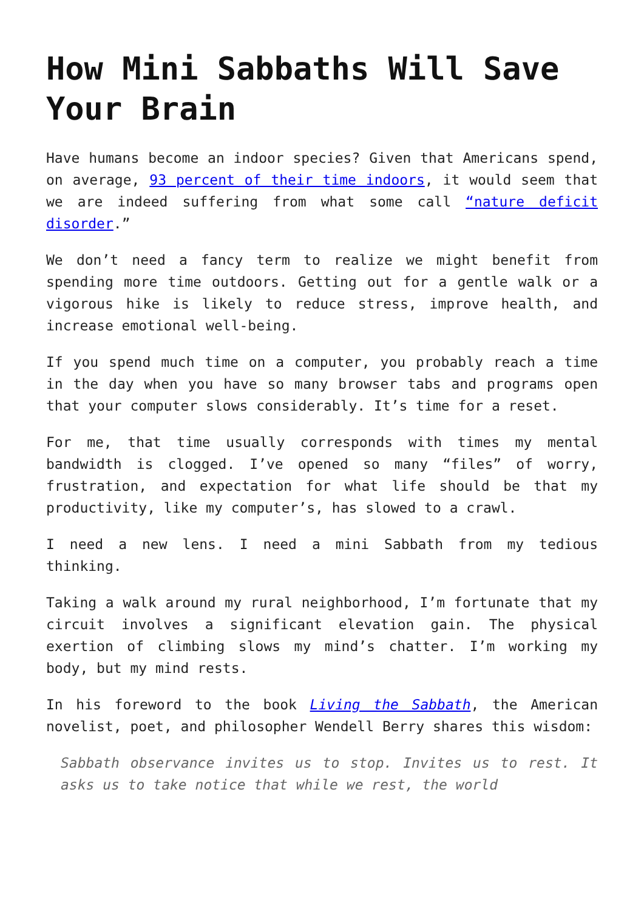How Mini Sabbaths Will Save Your Brain
Have humans become an indoor species? Given that Americans spend, on average, 93 percent of their time indoors, it would seem that we are indeed suffering from what some call “nature deficit disorder.”
We don’t need a fancy term to realize we might benefit from spending more time outdoors. Getting out for a gentle walk or a vigorous hike is likely to reduce stress, improve health, and increase emotional well-being.
If you spend much time on a computer, you probably reach a time in the day when you have so many browser tabs and programs open that your computer slows considerably. It’s time for a reset.
For me, that time usually corresponds with times my mental bandwidth is clogged. I’ve opened so many “files” of worry, frustration, and expectation for what life should be that my productivity, like my computer’s, has slowed to a crawl.
I need a new lens. I need a mini Sabbath from my tedious thinking.
Taking a walk around my rural neighborhood, I’m fortunate that my circuit involves a significant elevation gain. The physical exertion of climbing slows my mind’s chatter. I’m working my body, but my mind rests.
In his foreword to the book Living the Sabbath, the American novelist, poet, and philosopher Wendell Berry shares this wisdom:
Sabbath observance invites us to stop. Invites us to rest. It asks us to take notice that while we rest, the world